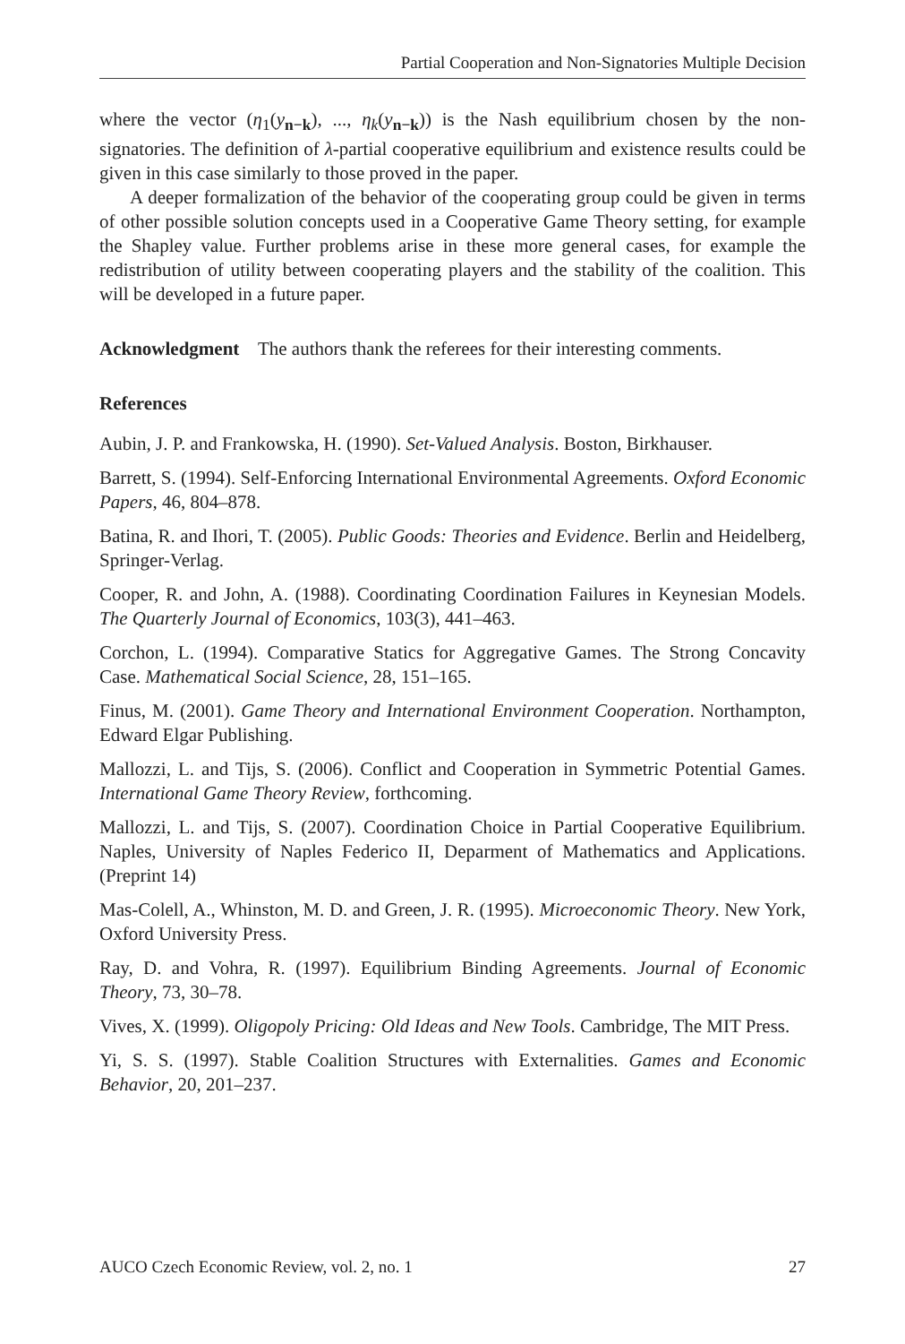Partial Cooperation and Non-Signatories Multiple Decision
where the vector (η<sub>1</sub>(y<sub>n−k</sub>), ..., η<sub>k</sub>(y<sub>n−k</sub>)) is the Nash equilibrium chosen by the non-signatories. The definition of λ-partial cooperative equilibrium and existence results could be given in this case similarly to those proved in the paper.
A deeper formalization of the behavior of the cooperating group could be given in terms of other possible solution concepts used in a Cooperative Game Theory setting, for example the Shapley value. Further problems arise in these more general cases, for example the redistribution of utility between cooperating players and the stability of the coalition. This will be developed in a future paper.
Acknowledgment The authors thank the referees for their interesting comments.
References
Aubin, J. P. and Frankowska, H. (1990). Set-Valued Analysis. Boston, Birkhauser.
Barrett, S. (1994). Self-Enforcing International Environmental Agreements. Oxford Economic Papers, 46, 804–878.
Batina, R. and Ihori, T. (2005). Public Goods: Theories and Evidence. Berlin and Heidelberg, Springer-Verlag.
Cooper, R. and John, A. (1988). Coordinating Coordination Failures in Keynesian Models. The Quarterly Journal of Economics, 103(3), 441–463.
Corchon, L. (1994). Comparative Statics for Aggregative Games. The Strong Concavity Case. Mathematical Social Science, 28, 151–165.
Finus, M. (2001). Game Theory and International Environment Cooperation. Northampton, Edward Elgar Publishing.
Mallozzi, L. and Tijs, S. (2006). Conflict and Cooperation in Symmetric Potential Games. International Game Theory Review, forthcoming.
Mallozzi, L. and Tijs, S. (2007). Coordination Choice in Partial Cooperative Equilibrium. Naples, University of Naples Federico II, Deparment of Mathematics and Applications. (Preprint 14)
Mas-Colell, A., Whinston, M. D. and Green, J. R. (1995). Microeconomic Theory. New York, Oxford University Press.
Ray, D. and Vohra, R. (1997). Equilibrium Binding Agreements. Journal of Economic Theory, 73, 30–78.
Vives, X. (1999). Oligopoly Pricing: Old Ideas and New Tools. Cambridge, The MIT Press.
Yi, S. S. (1997). Stable Coalition Structures with Externalities. Games and Economic Behavior, 20, 201–237.
AUCO Czech Economic Review, vol. 2, no. 1 27